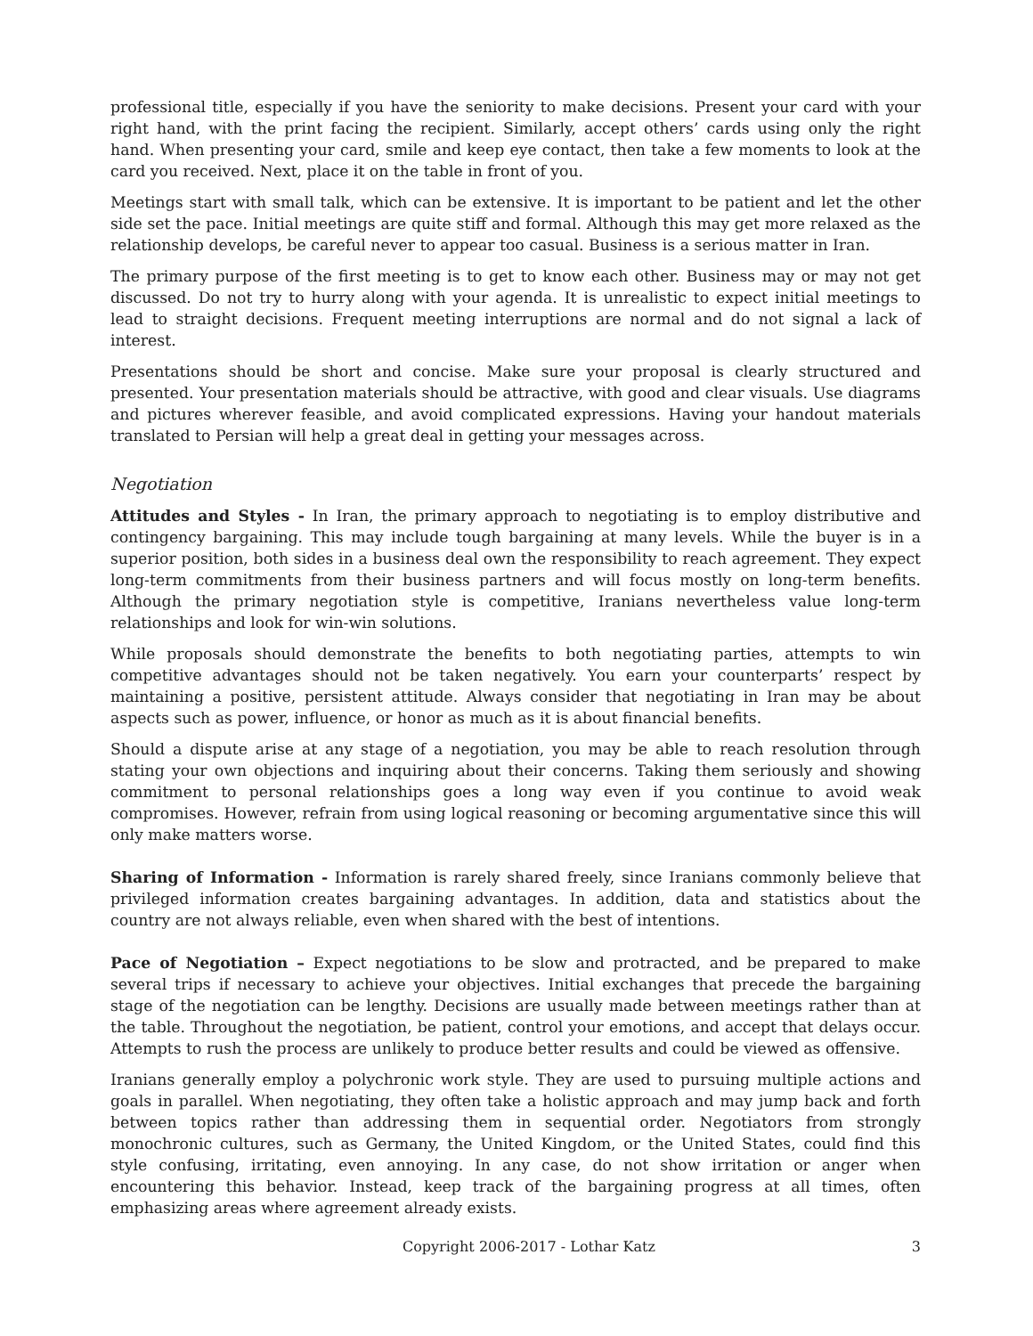professional title, especially if you have the seniority to make decisions. Present your card with your right hand, with the print facing the recipient. Similarly, accept others’ cards using only the right hand. When presenting your card, smile and keep eye contact, then take a few moments to look at the card you received. Next, place it on the table in front of you.
Meetings start with small talk, which can be extensive. It is important to be patient and let the other side set the pace. Initial meetings are quite stiff and formal. Although this may get more relaxed as the relationship develops, be careful never to appear too casual. Business is a serious matter in Iran.
The primary purpose of the first meeting is to get to know each other. Business may or may not get discussed. Do not try to hurry along with your agenda. It is unrealistic to expect initial meetings to lead to straight decisions. Frequent meeting interruptions are normal and do not signal a lack of interest.
Presentations should be short and concise. Make sure your proposal is clearly structured and presented. Your presentation materials should be attractive, with good and clear visuals. Use diagrams and pictures wherever feasible, and avoid complicated expressions. Having your handout materials translated to Persian will help a great deal in getting your messages across.
Negotiation
Attitudes and Styles - In Iran, the primary approach to negotiating is to employ distributive and contingency bargaining. This may include tough bargaining at many levels. While the buyer is in a superior position, both sides in a business deal own the responsibility to reach agreement. They expect long-term commitments from their business partners and will focus mostly on long-term benefits. Although the primary negotiation style is competitive, Iranians nevertheless value long-term relationships and look for win-win solutions.
While proposals should demonstrate the benefits to both negotiating parties, attempts to win competitive advantages should not be taken negatively. You earn your counterparts’ respect by maintaining a positive, persistent attitude. Always consider that negotiating in Iran may be about aspects such as power, influence, or honor as much as it is about financial benefits.
Should a dispute arise at any stage of a negotiation, you may be able to reach resolution through stating your own objections and inquiring about their concerns. Taking them seriously and showing commitment to personal relationships goes a long way even if you continue to avoid weak compromises. However, refrain from using logical reasoning or becoming argumentative since this will only make matters worse.
Sharing of Information - Information is rarely shared freely, since Iranians commonly believe that privileged information creates bargaining advantages. In addition, data and statistics about the country are not always reliable, even when shared with the best of intentions.
Pace of Negotiation – Expect negotiations to be slow and protracted, and be prepared to make several trips if necessary to achieve your objectives. Initial exchanges that precede the bargaining stage of the negotiation can be lengthy. Decisions are usually made between meetings rather than at the table. Throughout the negotiation, be patient, control your emotions, and accept that delays occur. Attempts to rush the process are unlikely to produce better results and could be viewed as offensive.
Iranians generally employ a polychronic work style. They are used to pursuing multiple actions and goals in parallel. When negotiating, they often take a holistic approach and may jump back and forth between topics rather than addressing them in sequential order. Negotiators from strongly monochronic cultures, such as Germany, the United Kingdom, or the United States, could find this style confusing, irritating, even annoying. In any case, do not show irritation or anger when encountering this behavior. Instead, keep track of the bargaining progress at all times, often emphasizing areas where agreement already exists.
Copyright 2006-2017 - Lothar Katz 3